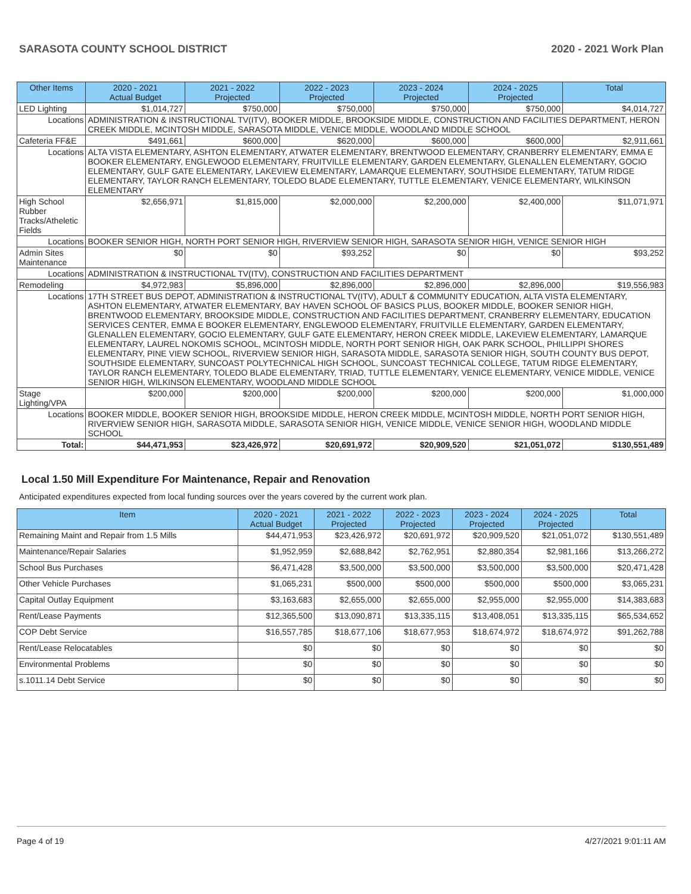SARASOTA COUNTY SCHOOL DISTRICT 2020 - 2021 Work Plan
| Other Items | | 2020 - 2021 Actual Budget | 2021 - 2022 Projected | 2022 - 2023 Projected | 2023 - 2024 Projected | 2024 - 2025 Projected | Total |
| --- | --- | --- | --- | --- | --- | --- | --- |
| LED Lighting | | $1,014,727 | $750,000 | $750,000 | $750,000 | $750,000 | $4,014,727 |
| Locations | ADMINISTRATION & INSTRUCTIONAL TV(ITV), BOOKER MIDDLE, BROOKSIDE MIDDLE, CONSTRUCTION AND FACILITIES DEPARTMENT, HERON CREEK MIDDLE, MCINTOSH MIDDLE, SARASOTA MIDDLE, VENICE MIDDLE, WOODLAND MIDDLE SCHOOL | | | | | | |
| Cafeteria FF&E | | $491,661 | $600,000 | $620,000 | $600,000 | $600,000 | $2,911,661 |
| Locations | ALTA VISTA ELEMENTARY, ASHTON ELEMENTARY, ATWATER ELEMENTARY, BRENTWOOD ELEMENTARY, CRANBERRY ELEMENTARY, EMMA E BOOKER ELEMENTARY, ENGLEWOOD ELEMENTARY, FRUITVILLE ELEMENTARY, GARDEN ELEMENTARY, GLENALLEN ELEMENTARY, GOCIO ELEMENTARY, GULF GATE ELEMENTARY, LAKEVIEW ELEMENTARY, LAMARQUE ELEMENTARY, SOUTHSIDE ELEMENTARY, TATUM RIDGE ELEMENTARY, TAYLOR RANCH ELEMENTARY, TOLEDO BLADE ELEMENTARY, TUTTLE ELEMENTARY, VENICE ELEMENTARY, WILKINSON ELEMENTARY | | | | | | |
| High School Rubber Tracks/Atheletic Fields | | $2,656,971 | $1,815,000 | $2,000,000 | $2,200,000 | $2,400,000 | $11,071,971 |
| Locations | BOOKER SENIOR HIGH, NORTH PORT SENIOR HIGH, RIVERVIEW SENIOR HIGH, SARASOTA SENIOR HIGH, VENICE SENIOR HIGH | | | | | | |
| Admin Sites Maintenance | | $0 | $0 | $93,252 | $0 | $0 | $93,252 |
| Locations | ADMINISTRATION & INSTRUCTIONAL TV(ITV), CONSTRUCTION AND FACILITIES DEPARTMENT | | | | | | |
| Remodeling | | $4,972,983 | $5,896,000 | $2,896,000 | $2,896,000 | $2,896,000 | $19,556,983 |
| Locations | 17TH STREET BUS DEPOT, ADMINISTRATION & INSTRUCTIONAL TV(ITV), ADULT & COMMUNITY EDUCATION, ALTA VISTA ELEMENTARY, ASHTON ELEMENTARY, ATWATER ELEMENTARY, BAY HAVEN SCHOOL OF BASICS PLUS, BOOKER MIDDLE, BOOKER SENIOR HIGH, BRENTWOOD ELEMENTARY, BROOKSIDE MIDDLE, CONSTRUCTION AND FACILITIES DEPARTMENT, CRANBERRY ELEMENTARY, EDUCATION SERVICES CENTER, EMMA E BOOKER ELEMENTARY, ENGLEWOOD ELEMENTARY, FRUITVILLE ELEMENTARY, GARDEN ELEMENTARY, GLENALLEN ELEMENTARY, GOCIO ELEMENTARY, GULF GATE ELEMENTARY, HERON CREEK MIDDLE, LAKEVIEW ELEMENTARY, LAMARQUE ELEMENTARY, LAUREL NOKOMIS SCHOOL, MCINTOSH MIDDLE, NORTH PORT SENIOR HIGH, OAK PARK SCHOOL, PHILLIPPI SHORES ELEMENTARY, PINE VIEW SCHOOL, RIVERVIEW SENIOR HIGH, SARASOTA MIDDLE, SARASOTA SENIOR HIGH, SOUTH COUNTY BUS DEPOT, SOUTHSIDE ELEMENTARY, SUNCOAST POLYTECHNICAL HIGH SCHOOL, SUNCOAST TECHNICAL COLLEGE, TATUM RIDGE ELEMENTARY, TAYLOR RANCH ELEMENTARY, TOLEDO BLADE ELEMENTARY, TRIAD, TUTTLE ELEMENTARY, VENICE ELEMENTARY, VENICE MIDDLE, VENICE SENIOR HIGH, WILKINSON ELEMENTARY, WOODLAND MIDDLE SCHOOL | | | | | | |
| Stage Lighting/VPA | | $200,000 | $200,000 | $200,000 | $200,000 | $200,000 | $1,000,000 |
| Locations | BOOKER MIDDLE, BOOKER SENIOR HIGH, BROOKSIDE MIDDLE, HERON CREEK MIDDLE, MCINTOSH MIDDLE, NORTH PORT SENIOR HIGH, RIVERVIEW SENIOR HIGH, SARASOTA MIDDLE, SARASOTA SENIOR HIGH, VENICE MIDDLE, VENICE SENIOR HIGH, WOODLAND MIDDLE SCHOOL | | | | | | |
| Total: | | $44,471,953 | $23,426,972 | $20,691,972 | $20,909,520 | $21,051,072 | $130,551,489 |
Local 1.50 Mill Expenditure For Maintenance, Repair and Renovation
Anticipated expenditures expected from local funding sources over the years covered by the current work plan.
| Item | 2020 - 2021 Actual Budget | 2021 - 2022 Projected | 2022 - 2023 Projected | 2023 - 2024 Projected | 2024 - 2025 Projected | Total |
| --- | --- | --- | --- | --- | --- | --- |
| Remaining Maint and Repair from 1.5 Mills | $44,471,953 | $23,426,972 | $20,691,972 | $20,909,520 | $21,051,072 | $130,551,489 |
| Maintenance/Repair Salaries | $1,952,959 | $2,688,842 | $2,762,951 | $2,880,354 | $2,981,166 | $13,266,272 |
| School Bus Purchases | $6,471,428 | $3,500,000 | $3,500,000 | $3,500,000 | $3,500,000 | $20,471,428 |
| Other Vehicle Purchases | $1,065,231 | $500,000 | $500,000 | $500,000 | $500,000 | $3,065,231 |
| Capital Outlay Equipment | $3,163,683 | $2,655,000 | $2,655,000 | $2,955,000 | $2,955,000 | $14,383,683 |
| Rent/Lease Payments | $12,365,500 | $13,090,871 | $13,335,115 | $13,408,051 | $13,335,115 | $65,534,652 |
| COP Debt Service | $16,557,785 | $18,677,106 | $18,677,953 | $18,674,972 | $18,674,972 | $91,262,788 |
| Rent/Lease Relocatables | $0 | $0 | $0 | $0 | $0 | $0 |
| Environmental Problems | $0 | $0 | $0 | $0 | $0 | $0 |
| s.1011.14 Debt Service | $0 | $0 | $0 | $0 | $0 | $0 |
Page 4 of 19 4/27/2021 9:01:11 AM